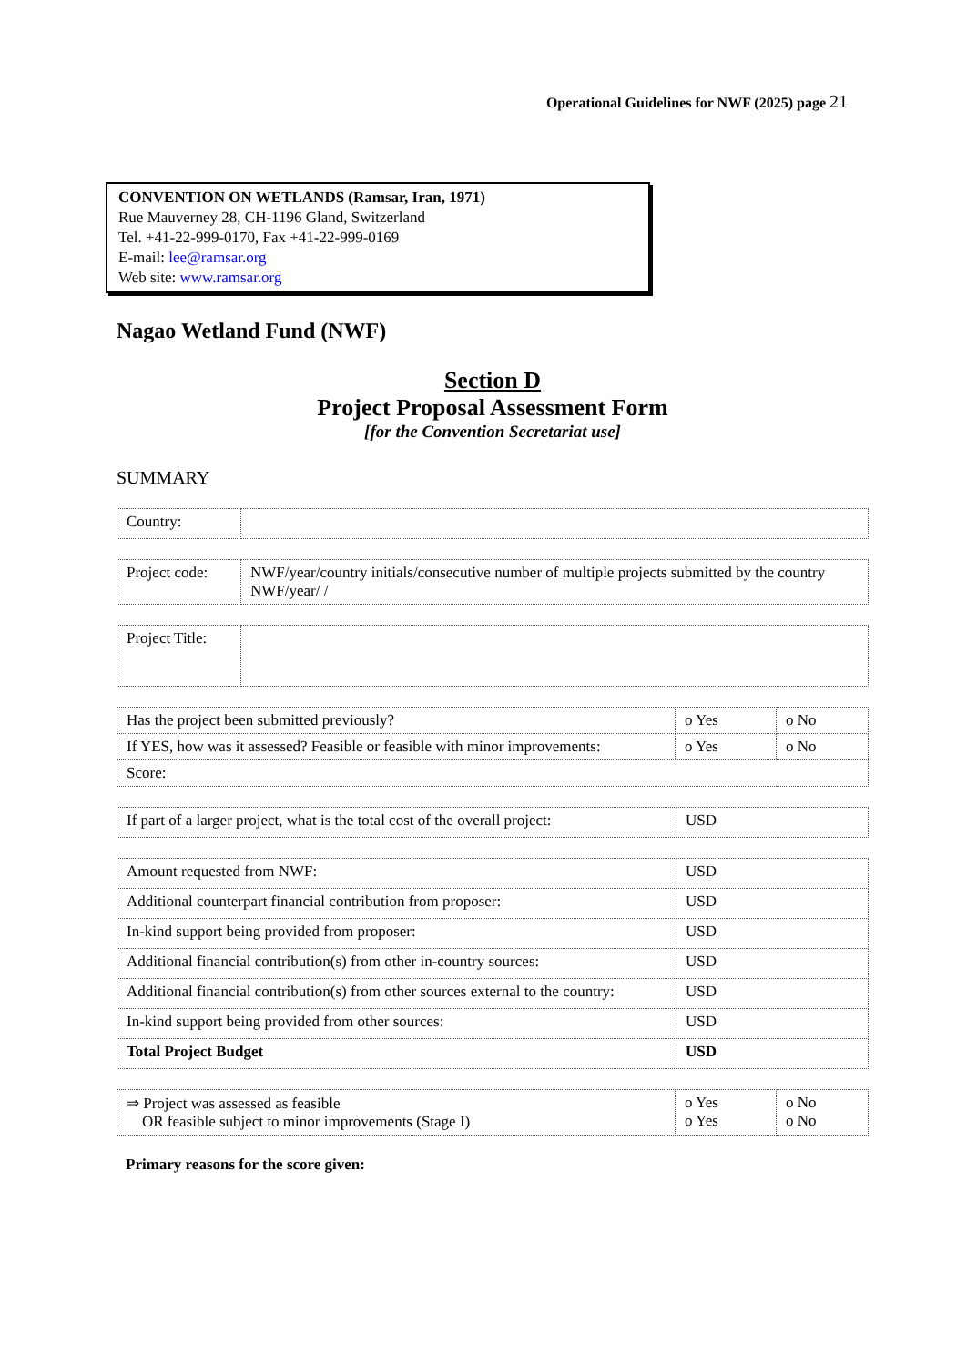Operational Guidelines for NWF (2025) page 21
CONVENTION ON WETLANDS (Ramsar, Iran, 1971)
Rue Mauverney 28, CH-1196 Gland, Switzerland
Tel. +41-22-999-0170, Fax +41-22-999-0169
E-mail: lee@ramsar.org
Web site: www.ramsar.org
Nagao Wetland Fund (NWF)
Section D
Project Proposal Assessment Form
[for the Convention Secretariat use]
SUMMARY
| Country: | |
| Project code: | NWF/year/country initials/consecutive number of multiple projects submitted by the country NWF/year/ / |
| Project Title: | |
| Has the project been submitted previously? | o Yes | o No |
| If YES, how was it assessed? Feasible or feasible with minor improvements: | o Yes | o No |
| Score: | | |
| If part of a larger project, what is the total cost of the overall project: | USD |
| Amount requested from NWF: | USD |
| Additional counterpart financial contribution from proposer: | USD |
| In-kind support being provided from proposer: | USD |
| Additional financial contribution(s) from other in-country sources: | USD |
| Additional financial contribution(s) from other sources external to the country: | USD |
| In-kind support being provided from other sources: | USD |
| Total Project Budget | USD |
| ⇒ Project was assessed as feasible OR feasible subject to minor improvements (Stage I) | o Yes o Yes | o No o No |
Primary reasons for the score given: